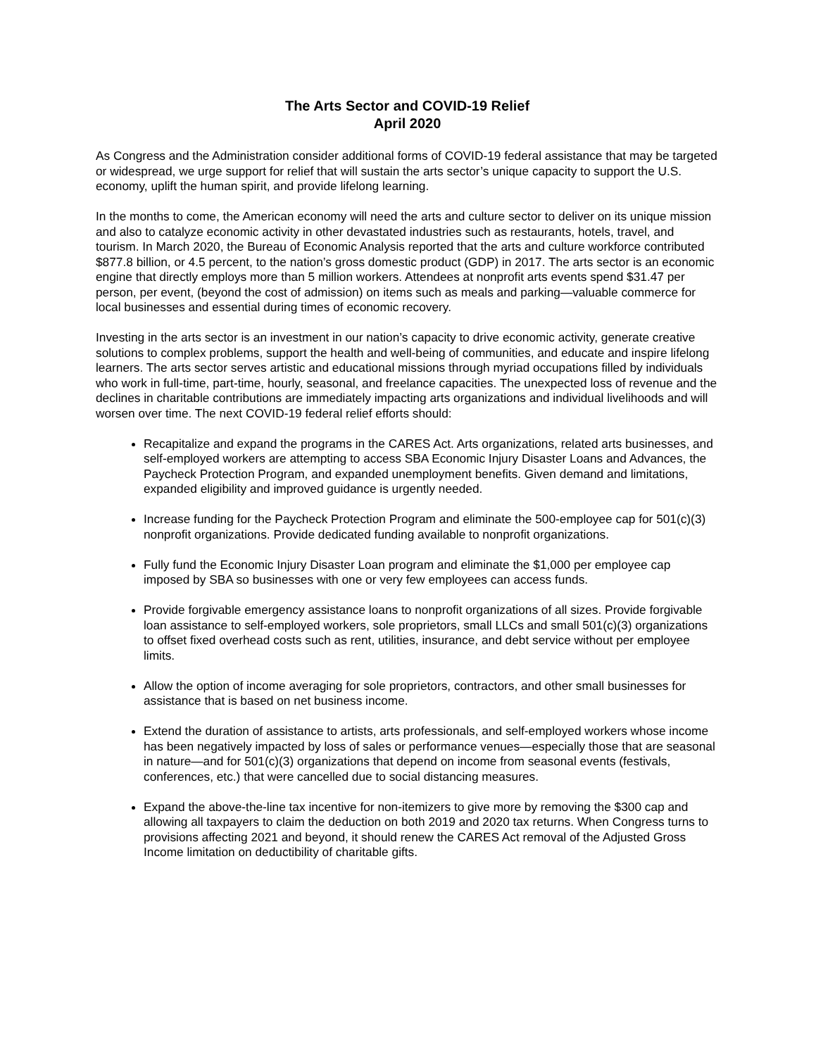The Arts Sector and COVID-19 Relief
April 2020
As Congress and the Administration consider additional forms of COVID-19 federal assistance that may be targeted or widespread, we urge support for relief that will sustain the arts sector’s unique capacity to support the U.S. economy, uplift the human spirit, and provide lifelong learning.
In the months to come, the American economy will need the arts and culture sector to deliver on its unique mission and also to catalyze economic activity in other devastated industries such as restaurants, hotels, travel, and tourism. In March 2020, the Bureau of Economic Analysis reported that the arts and culture workforce contributed $877.8 billion, or 4.5 percent, to the nation’s gross domestic product (GDP) in 2017. The arts sector is an economic engine that directly employs more than 5 million workers. Attendees at nonprofit arts events spend $31.47 per person, per event, (beyond the cost of admission) on items such as meals and parking—valuable commerce for local businesses and essential during times of economic recovery.
Investing in the arts sector is an investment in our nation’s capacity to drive economic activity, generate creative solutions to complex problems, support the health and well-being of communities, and educate and inspire lifelong learners. The arts sector serves artistic and educational missions through myriad occupations filled by individuals who work in full-time, part-time, hourly, seasonal, and freelance capacities. The unexpected loss of revenue and the declines in charitable contributions are immediately impacting arts organizations and individual livelihoods and will worsen over time. The next COVID-19 federal relief efforts should:
Recapitalize and expand the programs in the CARES Act. Arts organizations, related arts businesses, and self-employed workers are attempting to access SBA Economic Injury Disaster Loans and Advances, the Paycheck Protection Program, and expanded unemployment benefits. Given demand and limitations, expanded eligibility and improved guidance is urgently needed.
Increase funding for the Paycheck Protection Program and eliminate the 500-employee cap for 501(c)(3) nonprofit organizations. Provide dedicated funding available to nonprofit organizations.
Fully fund the Economic Injury Disaster Loan program and eliminate the $1,000 per employee cap imposed by SBA so businesses with one or very few employees can access funds.
Provide forgivable emergency assistance loans to nonprofit organizations of all sizes. Provide forgivable loan assistance to self-employed workers, sole proprietors, small LLCs and small 501(c)(3) organizations to offset fixed overhead costs such as rent, utilities, insurance, and debt service without per employee limits.
Allow the option of income averaging for sole proprietors, contractors, and other small businesses for assistance that is based on net business income.
Extend the duration of assistance to artists, arts professionals, and self-employed workers whose income has been negatively impacted by loss of sales or performance venues—especially those that are seasonal in nature—and for 501(c)(3) organizations that depend on income from seasonal events (festivals, conferences, etc.) that were cancelled due to social distancing measures.
Expand the above-the-line tax incentive for non-itemizers to give more by removing the $300 cap and allowing all taxpayers to claim the deduction on both 2019 and 2020 tax returns. When Congress turns to provisions affecting 2021 and beyond, it should renew the CARES Act removal of the Adjusted Gross Income limitation on deductibility of charitable gifts.